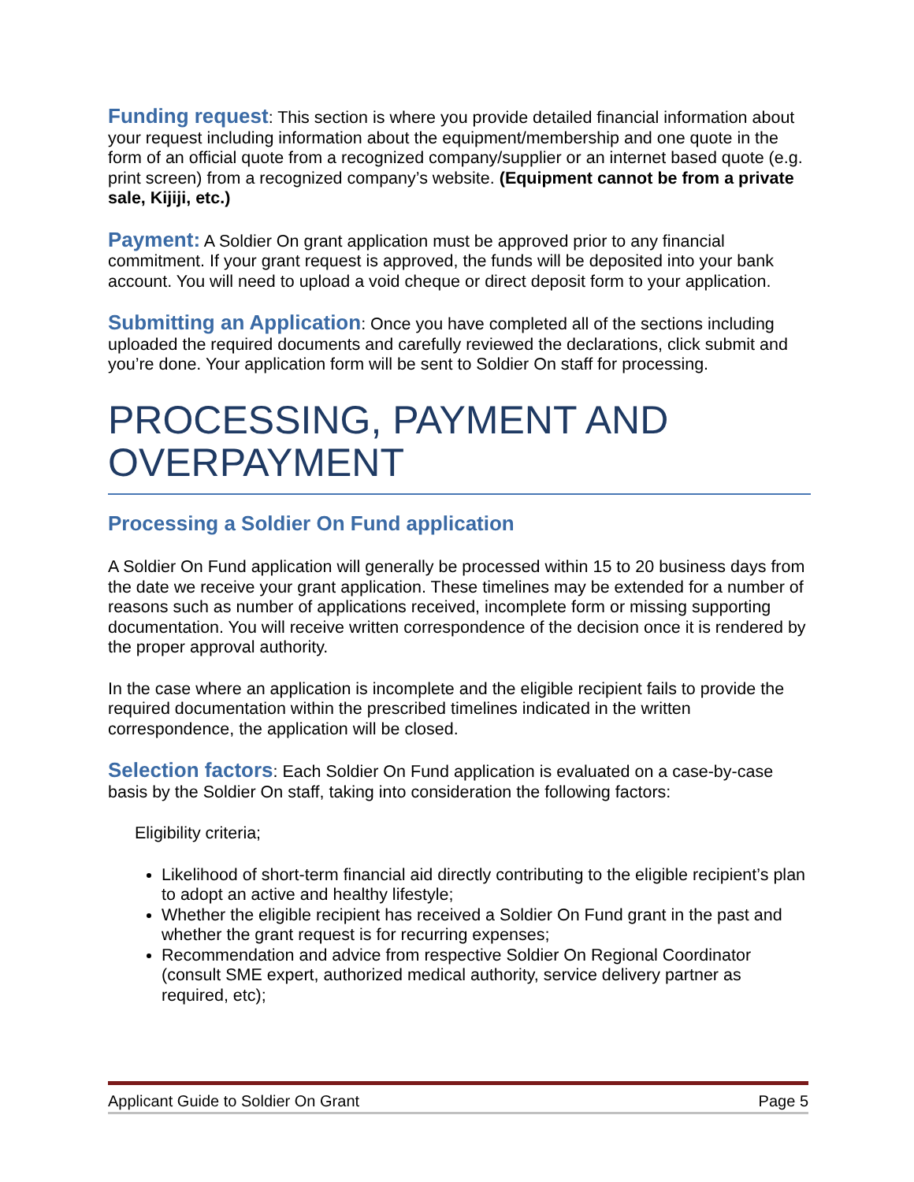Funding request: This section is where you provide detailed financial information about your request including information about the equipment/membership and one quote in the form of an official quote from a recognized company/supplier or an internet based quote (e.g. print screen) from a recognized company’s website. (Equipment cannot be from a private sale, Kijiji, etc.)
Payment: A Soldier On grant application must be approved prior to any financial commitment. If your grant request is approved, the funds will be deposited into your bank account. You will need to upload a void cheque or direct deposit form to your application.
Submitting an Application: Once you have completed all of the sections including uploaded the required documents and carefully reviewed the declarations, click submit and you’re done. Your application form will be sent to Soldier On staff for processing.
PROCESSING, PAYMENT AND OVERPAYMENT
Processing a Soldier On Fund application
A Soldier On Fund application will generally be processed within 15 to 20 business days from the date we receive your grant application. These timelines may be extended for a number of reasons such as number of applications received, incomplete form or missing supporting documentation. You will receive written correspondence of the decision once it is rendered by the proper approval authority.
In the case where an application is incomplete and the eligible recipient fails to provide the required documentation within the prescribed timelines indicated in the written correspondence, the application will be closed.
Selection factors: Each Soldier On Fund application is evaluated on a case-by-case basis by the Soldier On staff, taking into consideration the following factors:
Eligibility criteria;
Likelihood of short-term financial aid directly contributing to the eligible recipient’s plan to adopt an active and healthy lifestyle;
Whether the eligible recipient has received a Soldier On Fund grant in the past and whether the grant request is for recurring expenses;
Recommendation and advice from respective Soldier On Regional Coordinator (consult SME expert, authorized medical authority, service delivery partner as required, etc);
Applicant Guide to Soldier On Grant Page 5